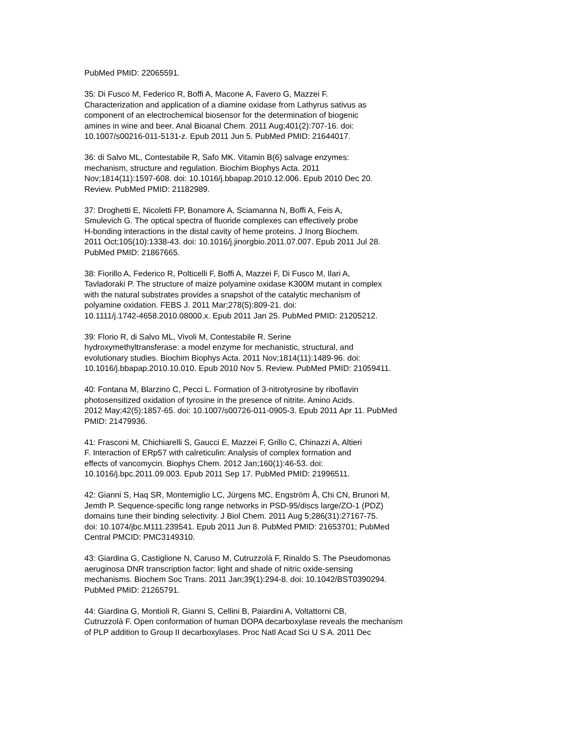PubMed PMID: 22065591.
35: Di Fusco M, Federico R, Boffi A, Macone A, Favero G, Mazzei F.
Characterization and application of a diamine oxidase from Lathyrus sativus as
component of an electrochemical biosensor for the determination of biogenic
amines in wine and beer. Anal Bioanal Chem. 2011 Aug;401(2):707-16. doi:
10.1007/s00216-011-5131-z. Epub 2011 Jun 5. PubMed PMID: 21644017.
36: di Salvo ML, Contestabile R, Safo MK. Vitamin B(6) salvage enzymes:
mechanism, structure and regulation. Biochim Biophys Acta. 2011
Nov;1814(11):1597-608. doi: 10.1016/j.bbapap.2010.12.006. Epub 2010 Dec 20.
Review. PubMed PMID: 21182989.
37: Droghetti E, Nicoletti FP, Bonamore A, Sciamanna N, Boffi A, Feis A,
Smulevich G. The optical spectra of fluoride complexes can effectively probe
H-bonding interactions in the distal cavity of heme proteins. J Inorg Biochem.
2011 Oct;105(10):1338-43. doi: 10.1016/j.jinorgbio.2011.07.007. Epub 2011 Jul 28.
PubMed PMID: 21867665.
38: Fiorillo A, Federico R, Polticelli F, Boffi A, Mazzei F, Di Fusco M, Ilari A,
Tavladoraki P. The structure of maize polyamine oxidase K300M mutant in complex
with the natural substrates provides a snapshot of the catalytic mechanism of
polyamine oxidation. FEBS J. 2011 Mar;278(5):809-21. doi:
10.1111/j.1742-4658.2010.08000.x. Epub 2011 Jan 25. PubMed PMID: 21205212.
39: Florio R, di Salvo ML, Vivoli M, Contestabile R. Serine
hydroxymethyltransferase: a model enzyme for mechanistic, structural, and
evolutionary studies. Biochim Biophys Acta. 2011 Nov;1814(11):1489-96. doi:
10.1016/j.bbapap.2010.10.010. Epub 2010 Nov 5. Review. PubMed PMID: 21059411.
40: Fontana M, Blarzino C, Pecci L. Formation of 3-nitrotyrosine by riboflavin
photosensitized oxidation of tyrosine in the presence of nitrite. Amino Acids.
2012 May;42(5):1857-65. doi: 10.1007/s00726-011-0905-3. Epub 2011 Apr 11. PubMed
PMID: 21479936.
41: Frasconi M, Chichiarelli S, Gaucci E, Mazzei F, Grillo C, Chinazzi A, Altieri
F. Interaction of ERp57 with calreticulin: Analysis of complex formation and
effects of vancomycin. Biophys Chem. 2012 Jan;160(1):46-53. doi:
10.1016/j.bpc.2011.09.003. Epub 2011 Sep 17. PubMed PMID: 21996511.
42: Gianni S, Haq SR, Montemiglio LC, Jürgens MC, Engström Å, Chi CN, Brunori M,
Jemth P. Sequence-specific long range networks in PSD-95/discs large/ZO-1 (PDZ)
domains tune their binding selectivity. J Biol Chem. 2011 Aug 5;286(31):27167-75.
doi: 10.1074/jbc.M111.239541. Epub 2011 Jun 8. PubMed PMID: 21653701; PubMed
Central PMCID: PMC3149310.
43: Giardina G, Castiglione N, Caruso M, Cutruzzolà F, Rinaldo S. The Pseudomonas
aeruginosa DNR transcription factor: light and shade of nitric oxide-sensing
mechanisms. Biochem Soc Trans. 2011 Jan;39(1):294-8. doi: 10.1042/BST0390294.
PubMed PMID: 21265791.
44: Giardina G, Montioli R, Gianni S, Cellini B, Paiardini A, Voltattorni CB,
Cutruzzolà F. Open conformation of human DOPA decarboxylase reveals the mechanism
of PLP addition to Group II decarboxylases. Proc Natl Acad Sci U S A. 2011 Dec